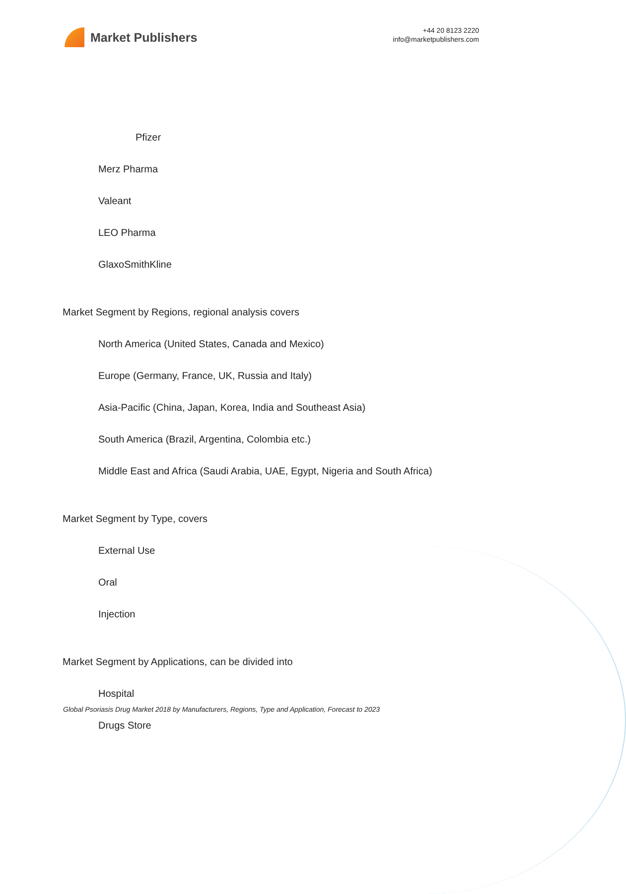Market Publishers
+44 20 8123 2220
info@marketpublishers.com
Pfizer
Merz Pharma
Valeant
LEO Pharma
GlaxoSmithKline
Market Segment by Regions, regional analysis covers
North America (United States, Canada and Mexico)
Europe (Germany, France, UK, Russia and Italy)
Asia-Pacific (China, Japan, Korea, India and Southeast Asia)
South America (Brazil, Argentina, Colombia etc.)
Middle East and Africa (Saudi Arabia, UAE, Egypt, Nigeria and South Africa)
Market Segment by Type, covers
External Use
Oral
Injection
Market Segment by Applications, can be divided into
Hospital
Drugs Store
Global Psoriasis Drug Market 2018 by Manufacturers, Regions, Type and Application, Forecast to 2023